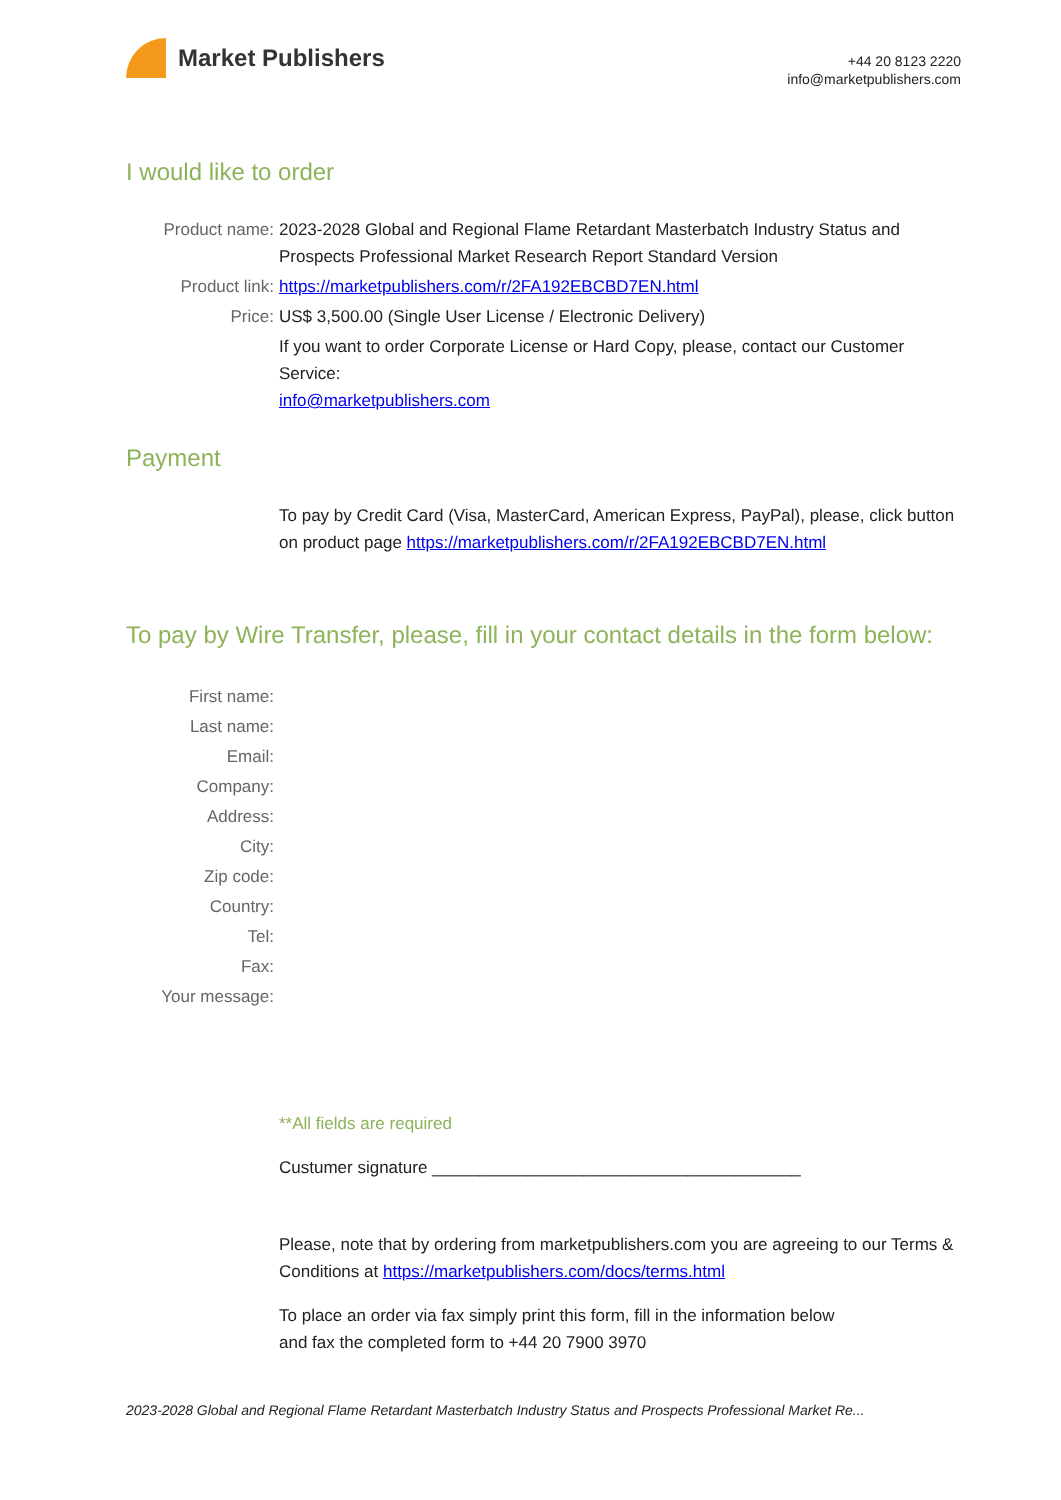Market Publishers
+44 20 8123 2220
info@marketpublishers.com
I would like to order
Product name: 2023-2028 Global and Regional Flame Retardant Masterbatch Industry Status and Prospects Professional Market Research Report Standard Version
Product link: https://marketpublishers.com/r/2FA192EBCBD7EN.html
Price: US$ 3,500.00 (Single User License / Electronic Delivery)
If you want to order Corporate License or Hard Copy, please, contact our Customer Service:
info@marketpublishers.com
Payment
To pay by Credit Card (Visa, MasterCard, American Express, PayPal), please, click button on product page https://marketpublishers.com/r/2FA192EBCBD7EN.html
To pay by Wire Transfer, please, fill in your contact details in the form below:
First name:
Last name:
Email:
Company:
Address:
City:
Zip code:
Country:
Tel:
Fax:
Your message:
**All fields are required
Custumer signature _______________________________________
Please, note that by ordering from marketpublishers.com you are agreeing to our Terms & Conditions at https://marketpublishers.com/docs/terms.html
To place an order via fax simply print this form, fill in the information below
and fax the completed form to +44 20 7900 3970
2023-2028 Global and Regional Flame Retardant Masterbatch Industry Status and Prospects Professional Market Re...